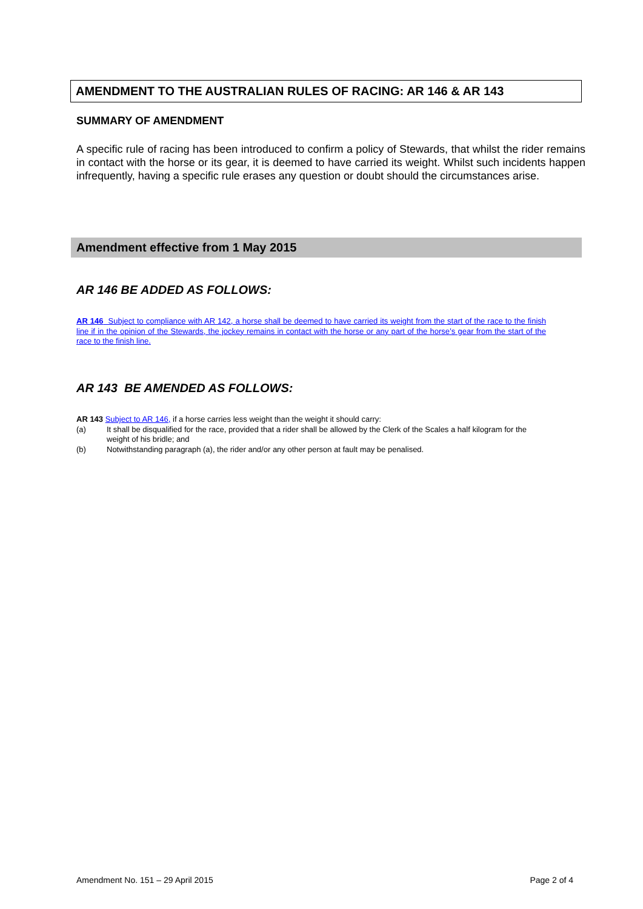AMENDMENT TO THE AUSTRALIAN RULES OF RACING: AR 146 & AR 143
SUMMARY OF AMENDMENT
A specific rule of racing has been introduced to confirm a policy of Stewards, that whilst the rider remains in contact with the horse or its gear, it is deemed to have carried its weight. Whilst such incidents happen infrequently, having a specific rule erases any question or doubt should the circumstances arise.
Amendment effective from 1 May 2015
AR 146 BE ADDED AS FOLLOWS:
AR 146 Subject to compliance with AR 142, a horse shall be deemed to have carried its weight from the start of the race to the finish line if in the opinion of the Stewards, the jockey remains in contact with the horse or any part of the horse’s gear from the start of the race to the finish line.
AR 143 BE AMENDED AS FOLLOWS:
AR 143 Subject to AR 146, if a horse carries less weight than the weight it should carry:
(a) It shall be disqualified for the race, provided that a rider shall be allowed by the Clerk of the Scales a half kilogram for the weight of his bridle; and
(b) Notwithstanding paragraph (a), the rider and/or any other person at fault may be penalised.
Amendment No. 151 – 29 April 2015 Page 2 of 4